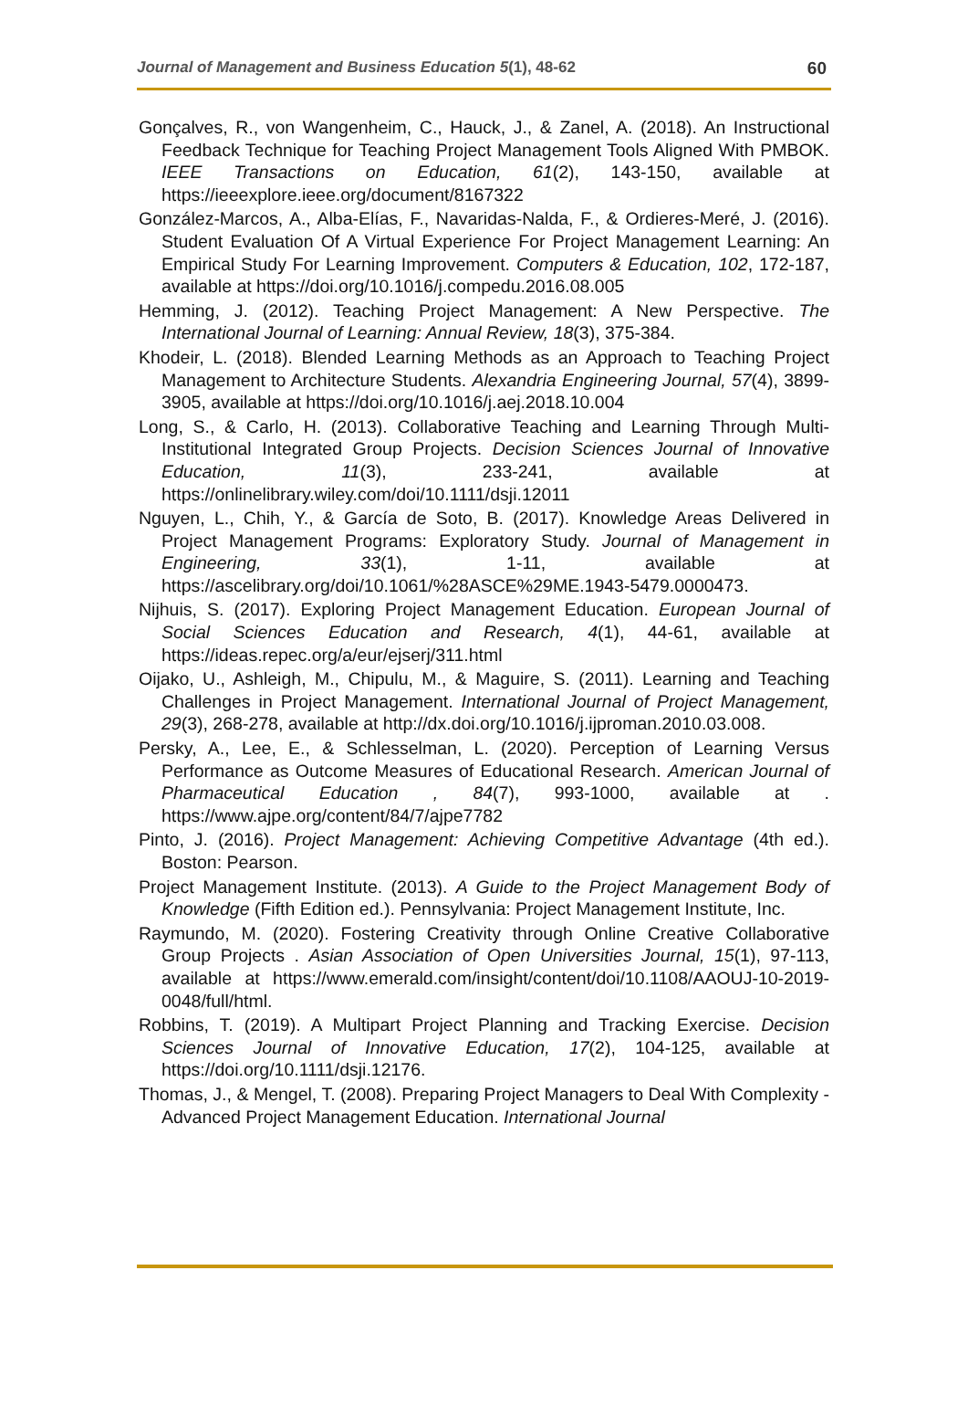Journal of Management and Business Education 5(1), 48-62 60
Gonçalves, R., von Wangenheim, C., Hauck, J., & Zanel, A. (2018). An Instructional Feedback Technique for Teaching Project Management Tools Aligned With PMBOK. IEEE Transactions on Education, 61(2), 143-150, available at https://ieeexplore.ieee.org/document/8167322
González-Marcos, A., Alba-Elías, F., Navaridas-Nalda, F., & Ordieres-Meré, J. (2016). Student Evaluation Of A Virtual Experience For Project Management Learning: An Empirical Study For Learning Improvement. Computers & Education, 102, 172-187, available at https://doi.org/10.1016/j.compedu.2016.08.005
Hemming, J. (2012). Teaching Project Management: A New Perspective. The International Journal of Learning: Annual Review, 18(3), 375-384.
Khodeir, L. (2018). Blended Learning Methods as an Approach to Teaching Project Management to Architecture Students. Alexandria Engineering Journal, 57(4), 3899-3905, available at https://doi.org/10.1016/j.aej.2018.10.004
Long, S., & Carlo, H. (2013). Collaborative Teaching and Learning Through Multi-Institutional Integrated Group Projects. Decision Sciences Journal of Innovative Education, 11(3), 233-241, available at https://onlinelibrary.wiley.com/doi/10.1111/dsji.12011
Nguyen, L., Chih, Y., & García de Soto, B. (2017). Knowledge Areas Delivered in Project Management Programs: Exploratory Study. Journal of Management in Engineering, 33(1), 1-11, available at https://ascelibrary.org/doi/10.1061/%28ASCE%29ME.1943-5479.0000473.
Nijhuis, S. (2017). Exploring Project Management Education. European Journal of Social Sciences Education and Research, 4(1), 44-61, available at https://ideas.repec.org/a/eur/ejserj/311.html
Oijako, U., Ashleigh, M., Chipulu, M., & Maguire, S. (2011). Learning and Teaching Challenges in Project Management. International Journal of Project Management, 29(3), 268-278, available at http://dx.doi.org/10.1016/j.ijproman.2010.03.008.
Persky, A., Lee, E., & Schlesselman, L. (2020). Perception of Learning Versus Performance as Outcome Measures of Educational Research. American Journal of Pharmaceutical Education , 84(7), 993-1000, available at . https://www.ajpe.org/content/84/7/ajpe7782
Pinto, J. (2016). Project Management: Achieving Competitive Advantage (4th ed.). Boston: Pearson.
Project Management Institute. (2013). A Guide to the Project Management Body of Knowledge (Fifth Edition ed.). Pennsylvania: Project Management Institute, Inc.
Raymundo, M. (2020). Fostering Creativity through Online Creative Collaborative Group Projects . Asian Association of Open Universities Journal, 15(1), 97-113, available at https://www.emerald.com/insight/content/doi/10.1108/AAOUJ-10-2019-0048/full/html.
Robbins, T. (2019). A Multipart Project Planning and Tracking Exercise. Decision Sciences Journal of Innovative Education, 17(2), 104-125, available at https://doi.org/10.1111/dsji.12176.
Thomas, J., & Mengel, T. (2008). Preparing Project Managers to Deal With Complexity - Advanced Project Management Education. International Journal